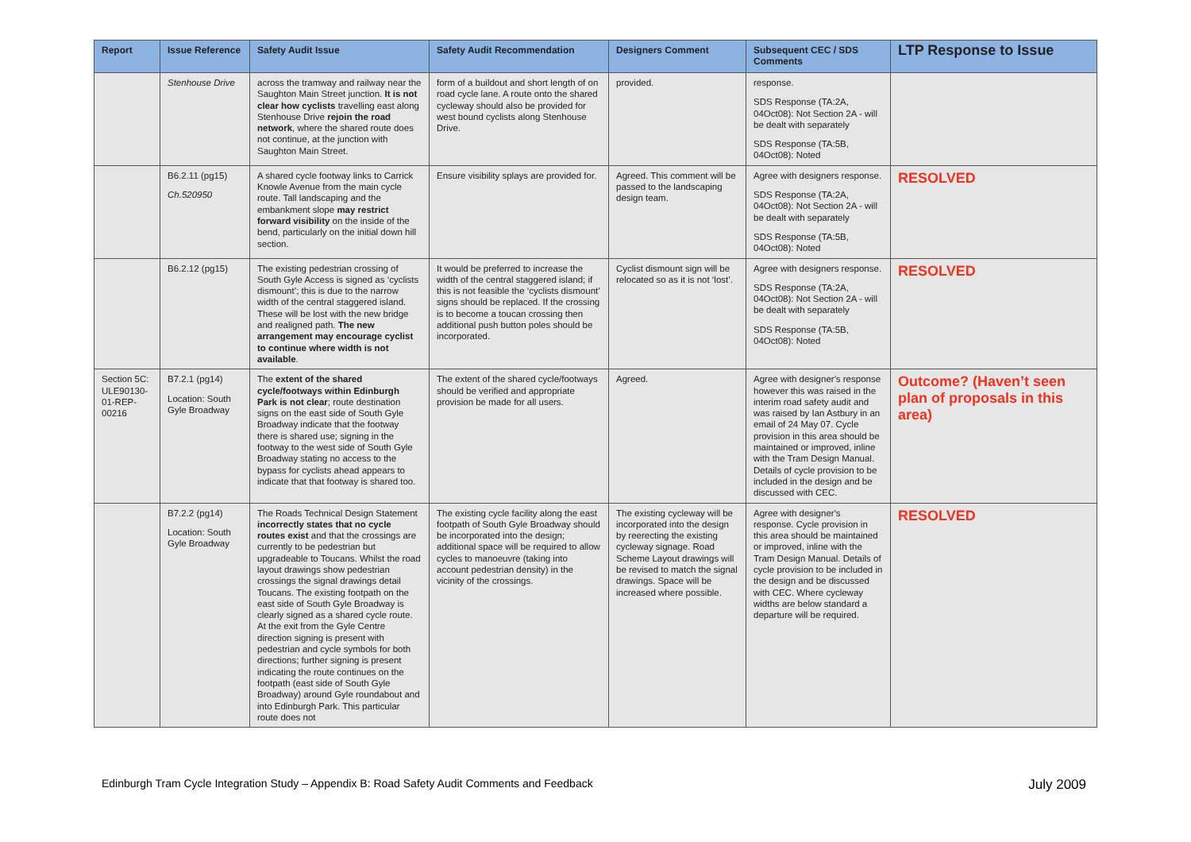| Report | Issue Reference | Safety Audit Issue | Safety Audit Recommendation | Designers Comment | Subsequent CEC / SDS Comments | LTP Response to Issue |
| --- | --- | --- | --- | --- | --- | --- |
| | Stenhouse Drive | across the tramway and railway near the Saughton Main Street junction. It is not clear how cyclists travelling east along Stenhouse Drive rejoin the road network , where the shared route does not continue, at the junction with Saughton Main Street. | form of a buildout and short length of on road cycle lane. A route onto the shared cycleway should also be provided for west bound cyclists along Stenhouse Drive. | provided. | response. SDS Response (TA:2A, 04Oct08): Not Section 2A - will be dealt with separately SDS Response (TA:5B, 04Oct08): Noted | |
| | B6.2.11 (pg15) Ch.520950 | A shared cycle footway links to Carrick Knowle Avenue from the main cycle route. Tall landscaping and the embankment slope may restrict forward visibility on the inside of the bend, particularly on the initial down hill section. | Ensure visibility splays are provided for. | Agreed. This comment will be passed to the landscaping design team. | Agree with designers response. SDS Response (TA:2A, 04Oct08): Not Section 2A - will be dealt with separately SDS Response (TA:5B, 04Oct08): Noted | RESOLVED |
| | B6.2.12 (pg15) | The existing pedestrian crossing of South Gyle Access is signed as ‘cyclists dismount’; this is due to the narrow width of the central staggered island. These will be lost with the new bridge and realigned path. The new arrangement may encourage cyclist to continue where width is not available . | It would be preferred to increase the width of the central staggered island; if this is not feasible the ‘cyclists dismount’ signs should be replaced. If the crossing is to become a toucan crossing then additional push button poles should be incorporated. | Cyclist dismount sign will be relocated so as it is not ‘lost’. | Agree with designers response. SDS Response (TA:2A, 04Oct08): Not Section 2A - will be dealt with separately SDS Response (TA:5B, 04Oct08): Noted | RESOLVED |
| Section 5C: ULE90130-01-REP-00216 | B7.2.1 (pg14) Location: South Gyle Broadway | The extent of the shared cycle/footways within Edinburgh Park is not clear ; route destination signs on the east side of South Gyle Broadway indicate that the footway there is shared use; signing in the footway to the west side of South Gyle Broadway stating no access to the bypass for cyclists ahead appears to indicate that that footway is shared too. | The extent of the shared cycle/footways should be verified and appropriate provision be made for all users. | Agreed. | Agree with designer's response however this was raised in the interim road safety audit and was raised by Ian Astbury in an email of 24 May 07. Cycle provision in this area should be maintained or improved, inline with the Tram Design Manual. Details of cycle provision to be included in the design and be discussed with CEC. | Outcome? (Haven’t seen plan of proposals in this area) |
| | B7.2.2 (pg14) Location: South Gyle Broadway | The Roads Technical Design Statement incorrectly states that no cycle routes exist and that the crossings are currently to be pedestrian but upgradeable to Toucans. Whilst the road layout drawings show pedestrian crossings the signal drawings detail Toucans. The existing footpath on the east side of South Gyle Broadway is clearly signed as a shared cycle route. At the exit from the Gyle Centre direction signing is present with pedestrian and cycle symbols for both directions; further signing is present indicating the route continues on the footpath (east side of South Gyle Broadway) around Gyle roundabout and into Edinburgh Park. This particular route does not | The existing cycle facility along the east footpath of South Gyle Broadway should be incorporated into the design; additional space will be required to allow cycles to manoeuvre (taking into account pedestrian density) in the vicinity of the crossings. | The existing cycleway will be incorporated into the design by reerecting the existing cycleway signage. Road Scheme Layout drawings will be revised to match the signal drawings. Space will be increased where possible. | Agree with designer's response. Cycle provision in this area should be maintained or improved, inline with the Tram Design Manual. Details of cycle provision to be included in the design and be discussed with CEC. Where cycleway widths are below standard a departure will be required. | RESOLVED |
Edinburgh Tram Cycle Integration Study – Appendix B: Road Safety Audit Comments and Feedback July 2009